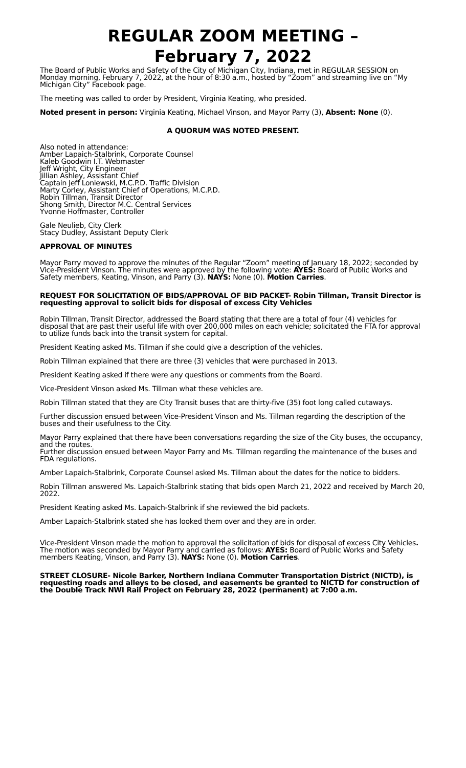REGULAR ZOOM MEETING –
February 7, 2022
The Board of Public Works and Safety of the City of Michigan City, Indiana, met in REGULAR SESSION on Monday morning, February 7, 2022, at the hour of 8:30 a.m., hosted by “Zoom” and streaming live on “My Michigan City” Facebook page.
The meeting was called to order by President, Virginia Keating, who presided.
Noted present in person: Virginia Keating, Michael Vinson, and Mayor Parry (3), Absent: None (0).
A QUORUM WAS NOTED PRESENT.
Also noted in attendance:
Amber Lapaich-Stalbrink, Corporate Counsel
Kaleb Goodwin I.T. Webmaster
Jeff Wright, City Engineer
Jillian Ashley, Assistant Chief
Captain Jeff Loniewski, M.C.P.D. Traffic Division
Marty Corley, Assistant Chief of Operations, M.C.P.D.
Robin Tillman, Transit Director
Shong Smith, Director M.C. Central Services
Yvonne Hoffmaster, Controller
Gale Neulieb, City Clerk
Stacy Dudley, Assistant Deputy Clerk
APPROVAL OF MINUTES
Mayor Parry moved to approve the minutes of the Regular “Zoom” meeting of January 18, 2022; seconded by Vice-President Vinson. The minutes were approved by the following vote: AYES: Board of Public Works and Safety members, Keating, Vinson, and Parry (3). NAYS: None (0). Motion Carries.
REQUEST FOR SOLICITATION OF BIDS/APPROVAL OF BID PACKET- Robin Tillman, Transit Director is requesting approval to solicit bids for disposal of excess City Vehicles
Robin Tillman, Transit Director, addressed the Board stating that there are a total of four (4) vehicles for disposal that are past their useful life with over 200,000 miles on each vehicle; solicitated the FTA for approval to utilize funds back into the transit system for capital.
President Keating asked Ms. Tillman if she could give a description of the vehicles.
Robin Tillman explained that there are three (3) vehicles that were purchased in 2013.
President Keating asked if there were any questions or comments from the Board.
Vice-President Vinson asked Ms. Tillman what these vehicles are.
Robin Tillman stated that they are City Transit buses that are thirty-five (35) foot long called cutaways.
Further discussion ensued between Vice-President Vinson and Ms. Tillman regarding the description of the buses and their usefulness to the City.
Mayor Parry explained that there have been conversations regarding the size of the City buses, the occupancy, and the routes.
Further discussion ensued between Mayor Parry and Ms. Tillman regarding the maintenance of the buses and FDA regulations.
Amber Lapaich-Stalbrink, Corporate Counsel asked Ms. Tillman about the dates for the notice to bidders.
Robin Tillman answered Ms. Lapaich-Stalbrink stating that bids open March 21, 2022 and received by March 20, 2022.
President Keating asked Ms. Lapaich-Stalbrink if she reviewed the bid packets.
Amber Lapaich-Stalbrink stated she has looked them over and they are in order.
Vice-President Vinson made the motion to approval the solicitation of bids for disposal of excess City Vehicles. The motion was seconded by Mayor Parry and carried as follows: AYES: Board of Public Works and Safety members Keating, Vinson, and Parry (3). NAYS: None (0). Motion Carries.
STREET CLOSURE- Nicole Barker, Northern Indiana Commuter Transportation District (NICTD), is requesting roads and alleys to be closed, and easements be granted to NICTD for construction of the Double Track NWI Rail Project on February 28, 2022 (permanent) at 7:00 a.m.